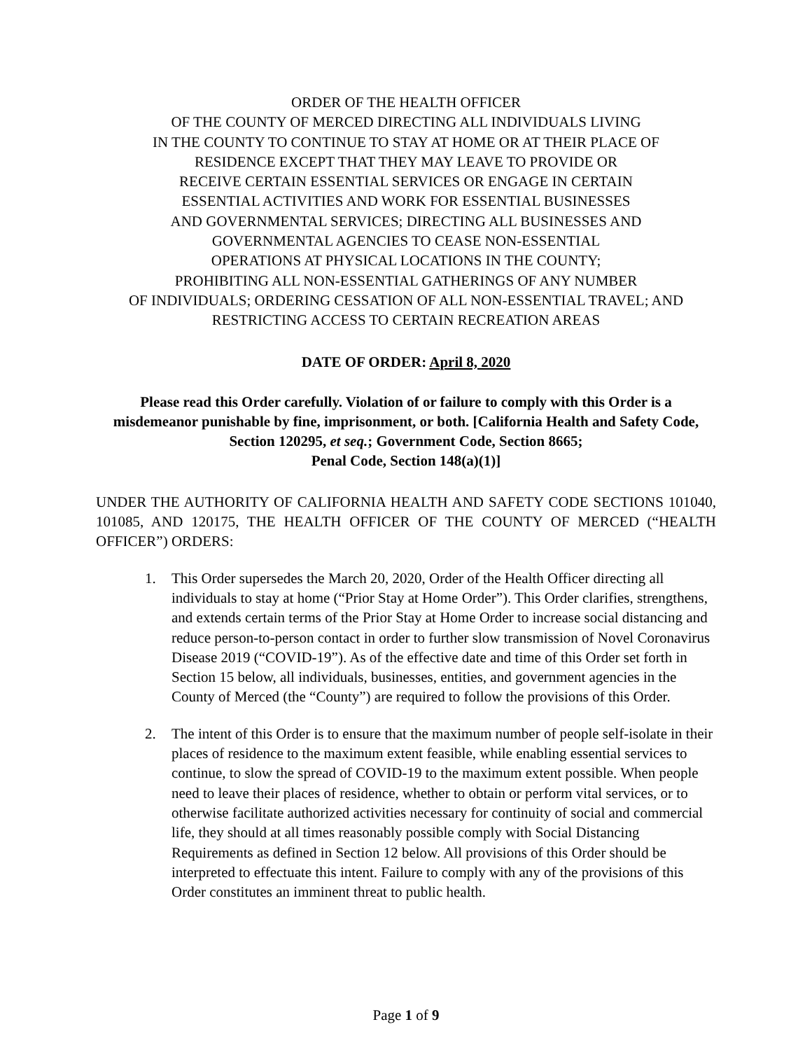ORDER OF THE HEALTH OFFICER
OF THE COUNTY OF MERCED DIRECTING ALL INDIVIDUALS LIVING
IN THE COUNTY TO CONTINUE TO STAY AT HOME OR AT THEIR PLACE OF
RESIDENCE EXCEPT THAT THEY MAY LEAVE TO PROVIDE OR
RECEIVE CERTAIN ESSENTIAL SERVICES OR ENGAGE IN CERTAIN
ESSENTIAL ACTIVITIES AND WORK FOR ESSENTIAL BUSINESSES
AND GOVERNMENTAL SERVICES; DIRECTING ALL BUSINESSES AND
GOVERNMENTAL AGENCIES TO CEASE NON-ESSENTIAL
OPERATIONS AT PHYSICAL LOCATIONS IN THE COUNTY;
PROHIBITING ALL NON-ESSENTIAL GATHERINGS OF ANY NUMBER
OF INDIVIDUALS; ORDERING CESSATION OF ALL NON-ESSENTIAL TRAVEL; AND
RESTRICTING ACCESS TO CERTAIN RECREATION AREAS
DATE OF ORDER: April 8, 2020
Please read this Order carefully. Violation of or failure to comply with this Order is a misdemeanor punishable by fine, imprisonment, or both. [California Health and Safety Code, Section 120295, et seq.; Government Code, Section 8665;
Penal Code, Section 148(a)(1)]
UNDER THE AUTHORITY OF CALIFORNIA HEALTH AND SAFETY CODE SECTIONS 101040, 101085, AND 120175, THE HEALTH OFFICER OF THE COUNTY OF MERCED (“HEALTH OFFICER”) ORDERS:
1. This Order supersedes the March 20, 2020, Order of the Health Officer directing all individuals to stay at home (“Prior Stay at Home Order”). This Order clarifies, strengthens, and extends certain terms of the Prior Stay at Home Order to increase social distancing and reduce person-to-person contact in order to further slow transmission of Novel Coronavirus Disease 2019 (“COVID-19”). As of the effective date and time of this Order set forth in Section 15 below, all individuals, businesses, entities, and government agencies in the County of Merced (the “County”) are required to follow the provisions of this Order.
2. The intent of this Order is to ensure that the maximum number of people self-isolate in their places of residence to the maximum extent feasible, while enabling essential services to continue, to slow the spread of COVID-19 to the maximum extent possible. When people need to leave their places of residence, whether to obtain or perform vital services, or to otherwise facilitate authorized activities necessary for continuity of social and commercial life, they should at all times reasonably possible comply with Social Distancing Requirements as defined in Section 12 below. All provisions of this Order should be interpreted to effectuate this intent. Failure to comply with any of the provisions of this Order constitutes an imminent threat to public health.
Page 1 of 9